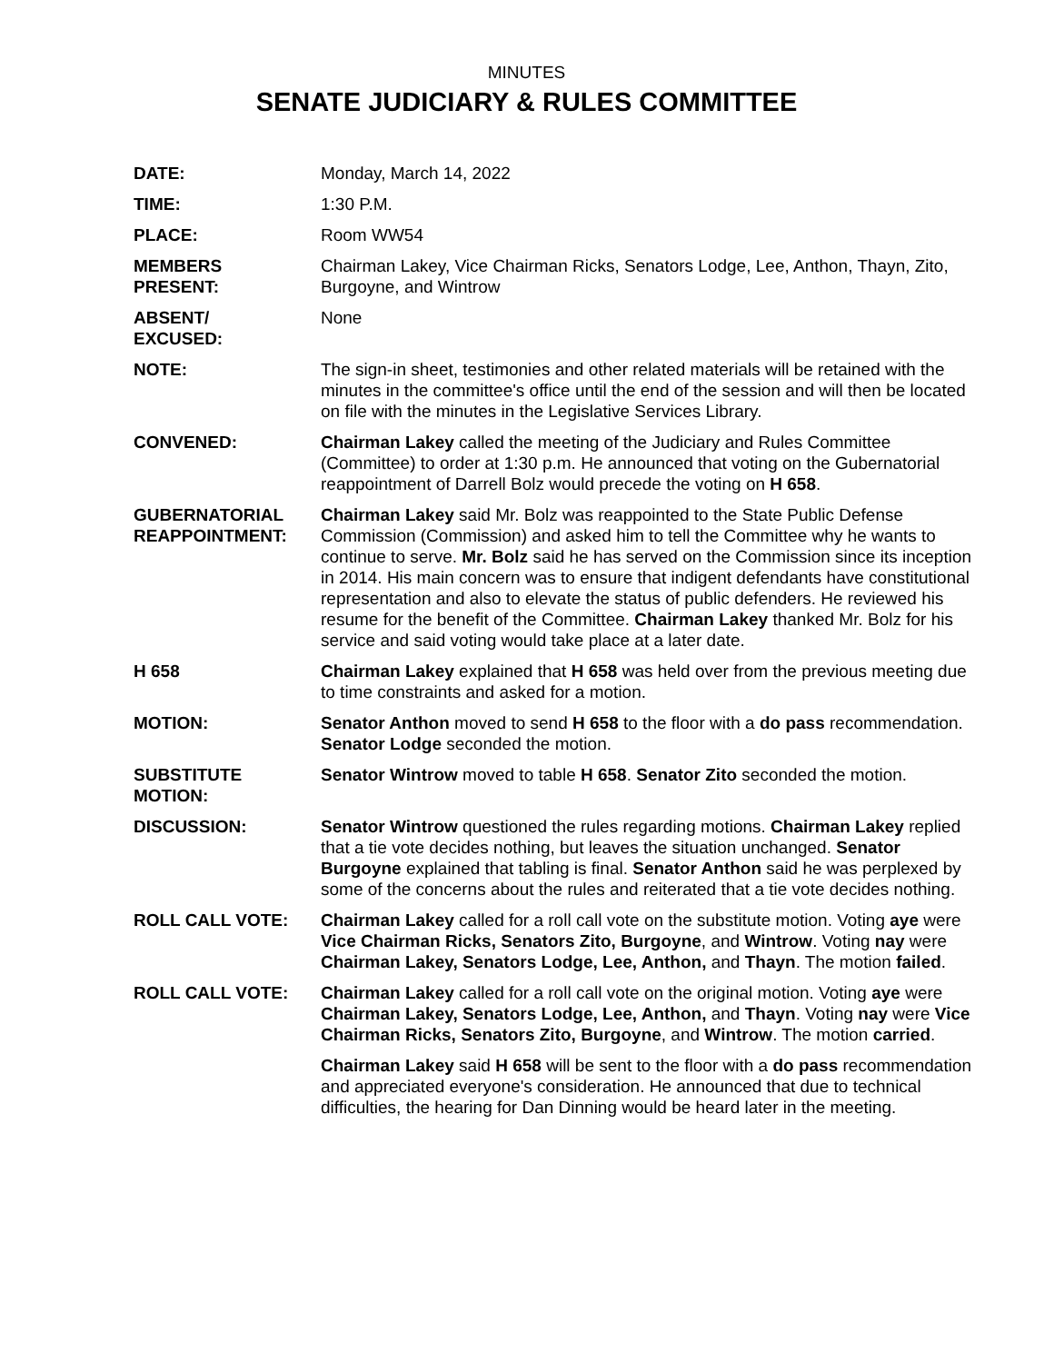MINUTES
SENATE JUDICIARY & RULES COMMITTEE
DATE: Monday, March 14, 2022
TIME: 1:30 P.M.
PLACE: Room WW54
MEMBERS
PRESENT:
Chairman Lakey, Vice Chairman Ricks, Senators Lodge, Lee, Anthon, Thayn, Zito, Burgoyne, and Wintrow
ABSENT/
EXCUSED:
None
NOTE: The sign-in sheet, testimonies and other related materials will be retained with the minutes in the committee's office until the end of the session and will then be located on file with the minutes in the Legislative Services Library.
CONVENED: Chairman Lakey called the meeting of the Judiciary and Rules Committee (Committee) to order at 1:30 p.m. He announced that voting on the Gubernatorial reappointment of Darrell Bolz would precede the voting on H 658.
GUBERNATORIAL
REAPPOINTMENT:
Chairman Lakey said Mr. Bolz was reappointed to the State Public Defense Commission (Commission) and asked him to tell the Committee why he wants to continue to serve. Mr. Bolz said he has served on the Commission since its inception in 2014. His main concern was to ensure that indigent defendants have constitutional representation and also to elevate the status of public defenders. He reviewed his resume for the benefit of the Committee. Chairman Lakey thanked Mr. Bolz for his service and said voting would take place at a later date.
H 658 Chairman Lakey explained that H 658 was held over from the previous meeting due to time constraints and asked for a motion.
MOTION: Senator Anthon moved to send H 658 to the floor with a do pass recommendation. Senator Lodge seconded the motion.
SUBSTITUTE
MOTION:
Senator Wintrow moved to table H 658. Senator Zito seconded the motion.
DISCUSSION: Senator Wintrow questioned the rules regarding motions. Chairman Lakey replied that a tie vote decides nothing, but leaves the situation unchanged. Senator Burgoyne explained that tabling is final. Senator Anthon said he was perplexed by some of the concerns about the rules and reiterated that a tie vote decides nothing.
ROLL CALL VOTE: Chairman Lakey called for a roll call vote on the substitute motion. Voting aye were Vice Chairman Ricks, Senators Zito, Burgoyne, and Wintrow. Voting nay were Chairman Lakey, Senators Lodge, Lee, Anthon, and Thayn. The motion failed.
ROLL CALL VOTE: Chairman Lakey called for a roll call vote on the original motion. Voting aye were Chairman Lakey, Senators Lodge, Lee, Anthon, and Thayn. Voting nay were Vice Chairman Ricks, Senators Zito, Burgoyne, and Wintrow. The motion carried.
Chairman Lakey said H 658 will be sent to the floor with a do pass recommendation and appreciated everyone's consideration. He announced that due to technical difficulties, the hearing for Dan Dinning would be heard later in the meeting.